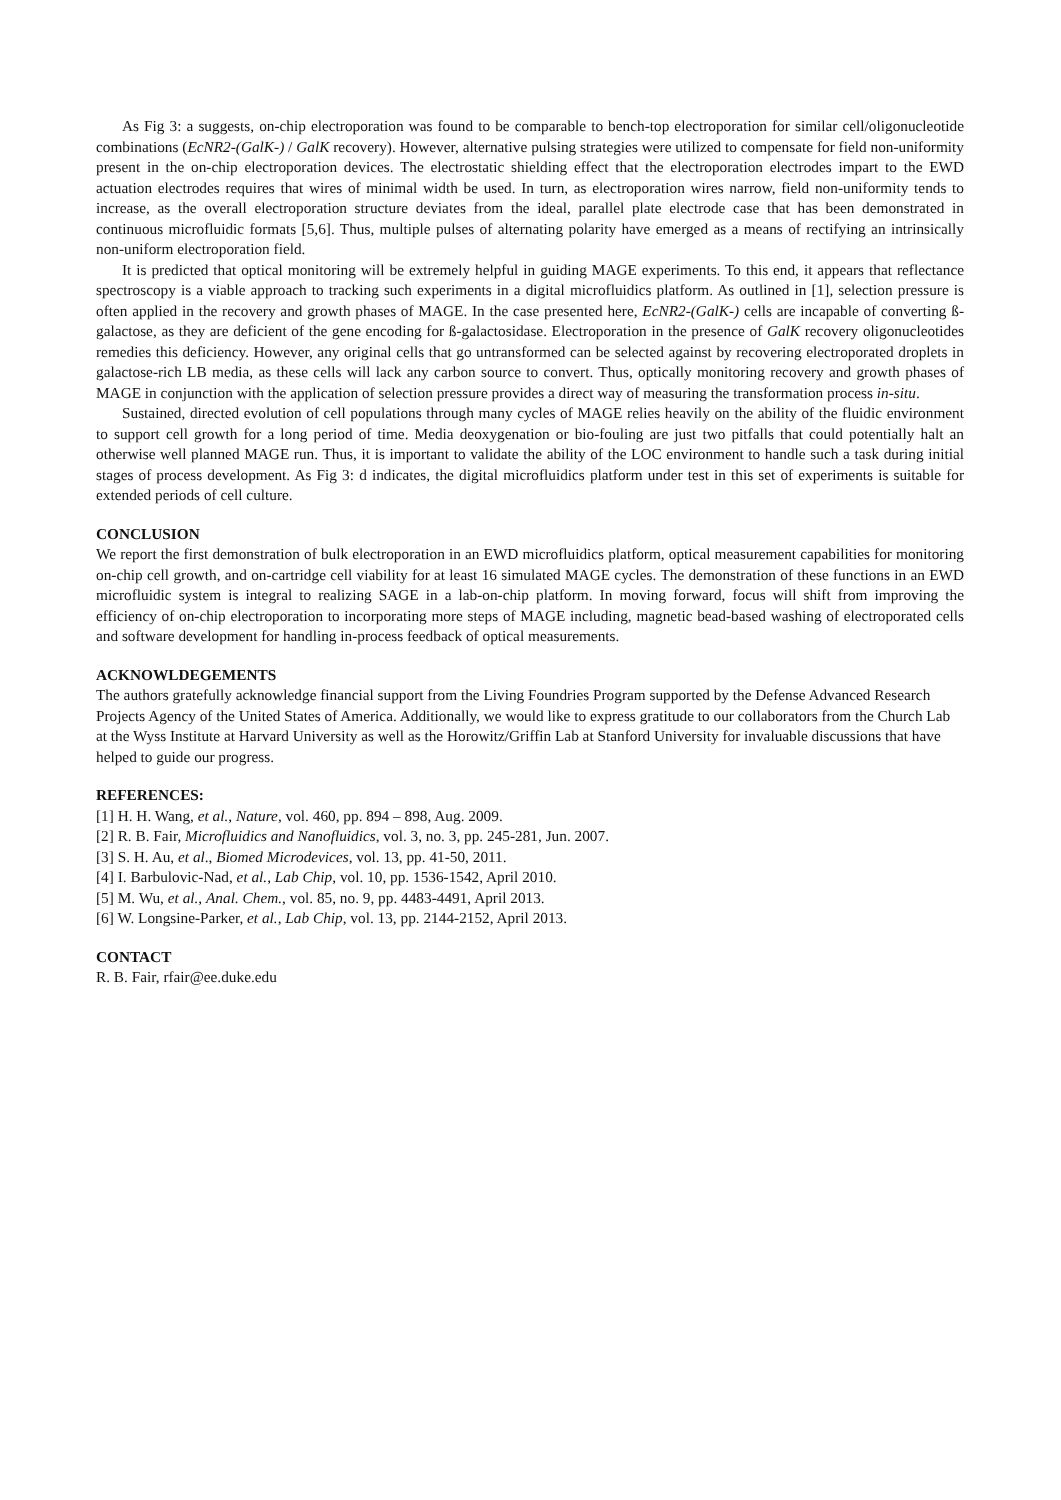As Fig 3: a suggests, on-chip electroporation was found to be comparable to bench-top electroporation for similar cell/oligonucleotide combinations (EcNR2-(GalK-) / GalK recovery). However, alternative pulsing strategies were utilized to compensate for field non-uniformity present in the on-chip electroporation devices. The electrostatic shielding effect that the electroporation electrodes impart to the EWD actuation electrodes requires that wires of minimal width be used. In turn, as electroporation wires narrow, field non-uniformity tends to increase, as the overall electroporation structure deviates from the ideal, parallel plate electrode case that has been demonstrated in continuous microfluidic formats [5,6]. Thus, multiple pulses of alternating polarity have emerged as a means of rectifying an intrinsically non-uniform electroporation field.
It is predicted that optical monitoring will be extremely helpful in guiding MAGE experiments. To this end, it appears that reflectance spectroscopy is a viable approach to tracking such experiments in a digital microfluidics platform. As outlined in [1], selection pressure is often applied in the recovery and growth phases of MAGE. In the case presented here, EcNR2-(GalK-) cells are incapable of converting ß-galactose, as they are deficient of the gene encoding for ß-galactosidase. Electroporation in the presence of GalK recovery oligonucleotides remedies this deficiency. However, any original cells that go untransformed can be selected against by recovering electroporated droplets in galactose-rich LB media, as these cells will lack any carbon source to convert. Thus, optically monitoring recovery and growth phases of MAGE in conjunction with the application of selection pressure provides a direct way of measuring the transformation process in-situ.
Sustained, directed evolution of cell populations through many cycles of MAGE relies heavily on the ability of the fluidic environment to support cell growth for a long period of time. Media deoxygenation or bio-fouling are just two pitfalls that could potentially halt an otherwise well planned MAGE run. Thus, it is important to validate the ability of the LOC environment to handle such a task during initial stages of process development. As Fig 3: d indicates, the digital microfluidics platform under test in this set of experiments is suitable for extended periods of cell culture.
CONCLUSION
We report the first demonstration of bulk electroporation in an EWD microfluidics platform, optical measurement capabilities for monitoring on-chip cell growth, and on-cartridge cell viability for at least 16 simulated MAGE cycles. The demonstration of these functions in an EWD microfluidic system is integral to realizing SAGE in a lab-on-chip platform. In moving forward, focus will shift from improving the efficiency of on-chip electroporation to incorporating more steps of MAGE including, magnetic bead-based washing of electroporated cells and software development for handling in-process feedback of optical measurements.
ACKNOWLDEGEMENTS
The authors gratefully acknowledge financial support from the Living Foundries Program supported by the Defense Advanced Research Projects Agency of the United States of America. Additionally, we would like to express gratitude to our collaborators from the Church Lab at the Wyss Institute at Harvard University as well as the Horowitz/Griffin Lab at Stanford University for invaluable discussions that have helped to guide our progress.
REFERENCES:
[1] H. H. Wang, et al., Nature, vol. 460, pp. 894 – 898, Aug. 2009.
[2] R. B. Fair, Microfluidics and Nanofluidics, vol. 3, no. 3, pp. 245-281, Jun. 2007.
[3] S. H. Au, et al., Biomed Microdevices, vol. 13, pp. 41-50, 2011.
[4] I. Barbulovic-Nad, et al., Lab Chip, vol. 10, pp. 1536-1542, April 2010.
[5] M. Wu, et al., Anal. Chem., vol. 85, no. 9, pp. 4483-4491, April 2013.
[6] W. Longsine-Parker, et al., Lab Chip, vol. 13, pp. 2144-2152, April 2013.
CONTACT
R. B. Fair, rfair@ee.duke.edu